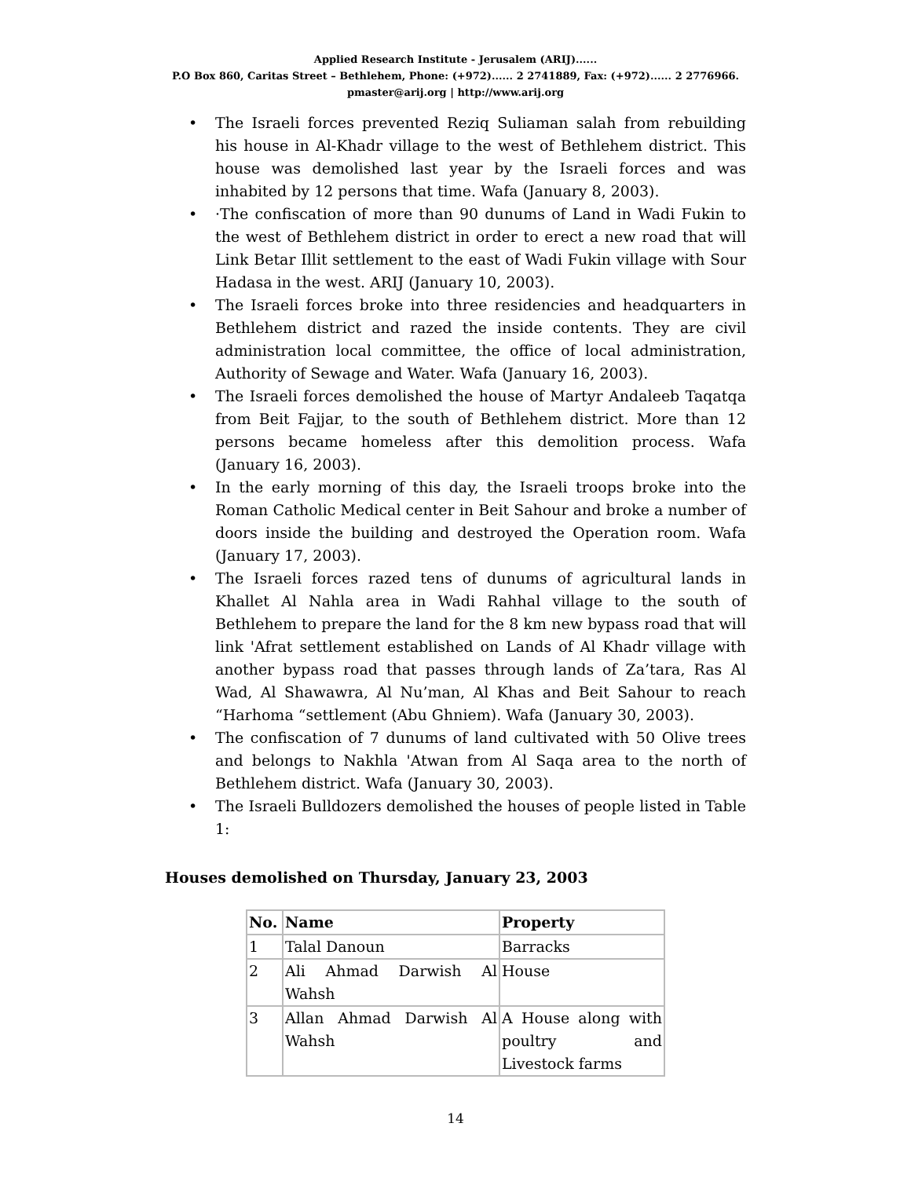Applied Research Institute - Jerusalem (ARIJ)......
P.O Box 860, Caritas Street – Bethlehem, Phone: (+972)...... 2 2741889, Fax: (+972)...... 2 2776966.
pmaster@arij.org | http://www.arij.org
• The Israeli forces prevented Reziq Suliaman salah from rebuilding his house in Al-Khadr village to the west of Bethlehem district. This house was demolished last year by the Israeli forces and was inhabited by 12 persons that time. Wafa (January 8, 2003).
• ·The confiscation of more than 90 dunums of Land in Wadi Fukin to the west of Bethlehem district in order to erect a new road that will Link Betar Illit settlement to the east of Wadi Fukin village with Sour Hadasa in the west. ARIJ (January 10, 2003).
• The Israeli forces broke into three residencies and headquarters in Bethlehem district and razed the inside contents. They are civil administration local committee, the office of local administration, Authority of Sewage and Water. Wafa (January 16, 2003).
• The Israeli forces demolished the house of Martyr Andaleeb Taqatqa from Beit Fajjar, to the south of Bethlehem district. More than 12 persons became homeless after this demolition process. Wafa (January 16, 2003).
• In the early morning of this day, the Israeli troops broke into the Roman Catholic Medical center in Beit Sahour and broke a number of doors inside the building and destroyed the Operation room. Wafa (January 17, 2003).
• The Israeli forces razed tens of dunums of agricultural lands in Khallet Al Nahla area in Wadi Rahhal village to the south of Bethlehem to prepare the land for the 8 km new bypass road that will link 'Afrat settlement established on Lands of Al Khadr village with another bypass road that passes through lands of Za’tara, Ras Al Wad, Al Shawawra, Al Nu’man, Al Khas and Beit Sahour to reach “Harhoma “settlement (Abu Ghniem). Wafa (January 30, 2003).
• The confiscation of 7 dunums of land cultivated with 50 Olive trees and belongs to Nakhla 'Atwan from Al Saqa area to the north of Bethlehem district. Wafa (January 30, 2003).
• The Israeli Bulldozers demolished the houses of people listed in Table 1:
Houses demolished on Thursday, January 23, 2003
| No. | Name | Property |
| --- | --- | --- |
| 1 | Talal Danoun | Barracks |
| 2 | Ali Ahmad Darwish Al Wahsh | House |
| 3 | Allan Ahmad Darwish Al Wahsh | A House along with poultry and Livestock farms |
14